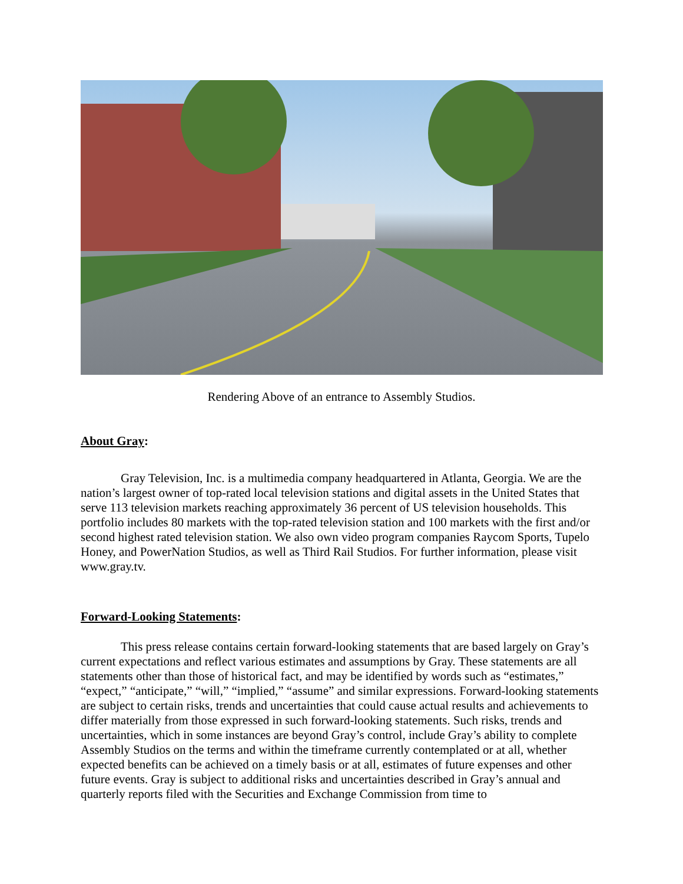Rendering Above of an entrance to Assembly Studios.
About Gray:
Gray Television, Inc. is a multimedia company headquartered in Atlanta, Georgia. We are the nation’s largest owner of top-rated local television stations and digital assets in the United States that serve 113 television markets reaching approximately 36 percent of US television households. This portfolio includes 80 markets with the top-rated television station and 100 markets with the first and/or second highest rated television station. We also own video program companies Raycom Sports, Tupelo Honey, and PowerNation Studios, as well as Third Rail Studios. For further information, please visit www.gray.tv.
Forward-Looking Statements:
This press release contains certain forward-looking statements that are based largely on Gray’s current expectations and reflect various estimates and assumptions by Gray. These statements are all statements other than those of historical fact, and may be identified by words such as “estimates,” “expect,” “anticipate,” “will,” “implied,” “assume” and similar expressions. Forward-looking statements are subject to certain risks, trends and uncertainties that could cause actual results and achievements to differ materially from those expressed in such forward-looking statements. Such risks, trends and uncertainties, which in some instances are beyond Gray’s control, include Gray’s ability to complete Assembly Studios on the terms and within the timeframe currently contemplated or at all, whether expected benefits can be achieved on a timely basis or at all, estimates of future expenses and other future events. Gray is subject to additional risks and uncertainties described in Gray’s annual and quarterly reports filed with the Securities and Exchange Commission from time to